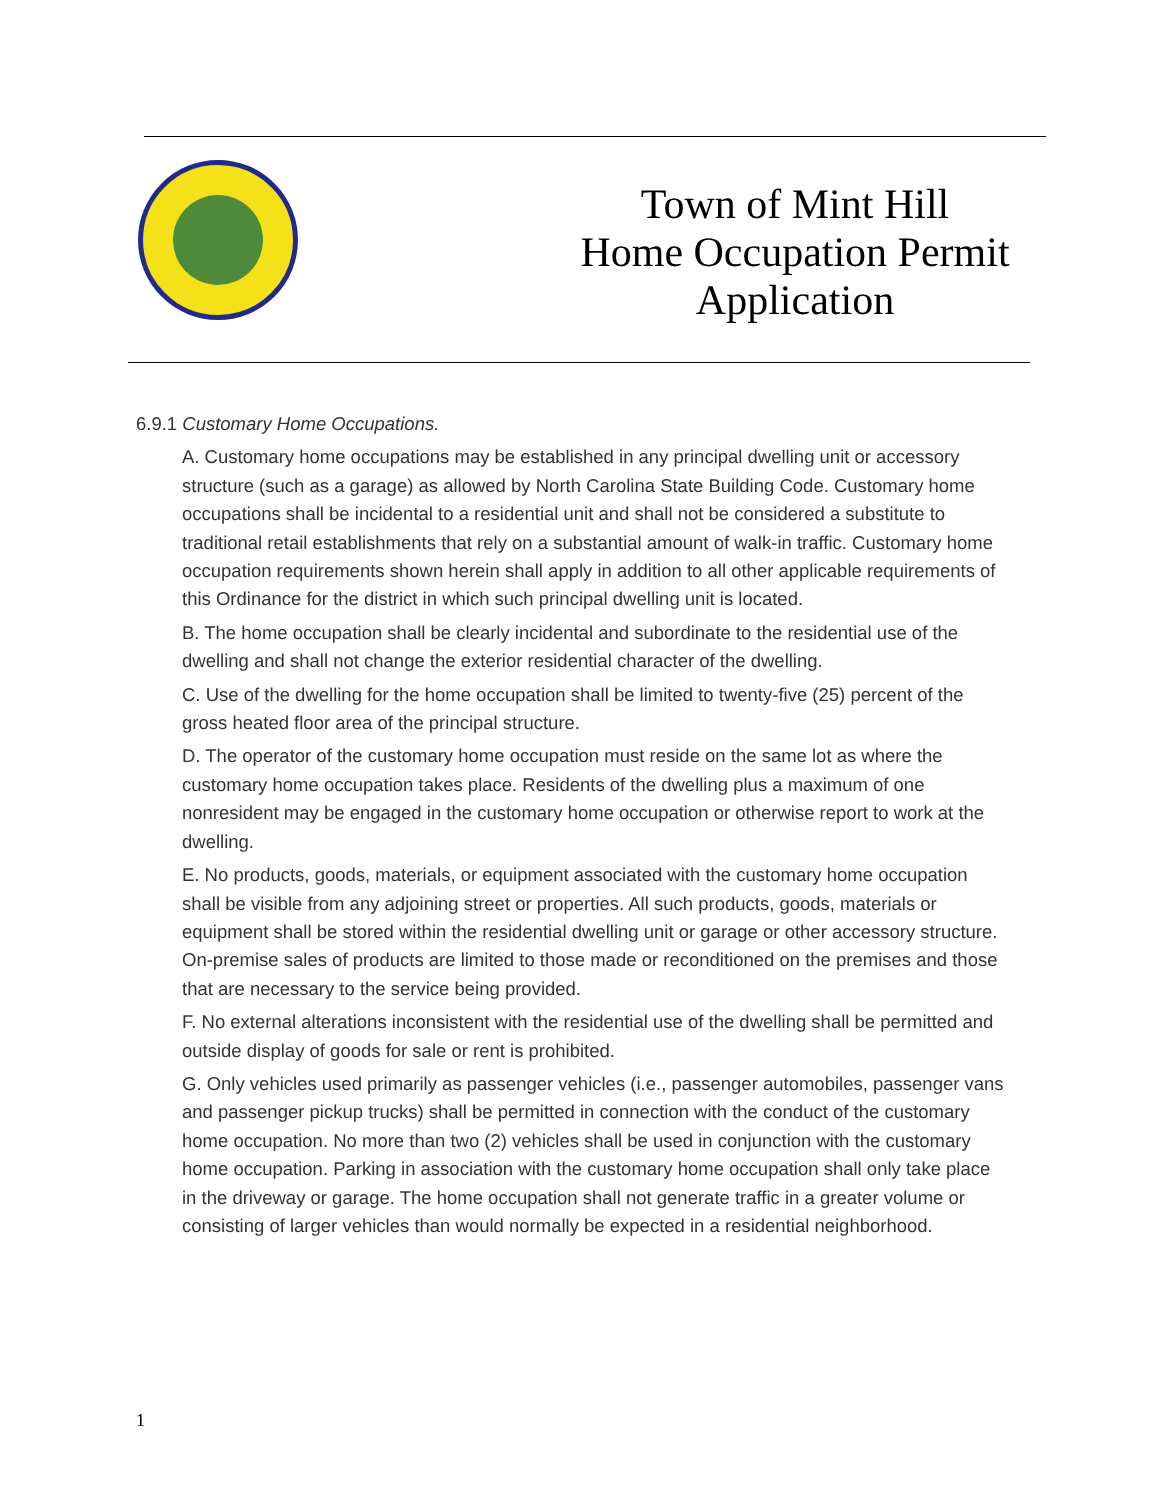Town of Mint Hill
Home Occupation Permit
Application
6.9.1 Customary Home Occupations.
A. Customary home occupations may be established in any principal dwelling unit or accessory structure (such as a garage) as allowed by North Carolina State Building Code. Customary home occupations shall be incidental to a residential unit and shall not be considered a substitute to traditional retail establishments that rely on a substantial amount of walk-in traffic. Customary home occupation requirements shown herein shall apply in addition to all other applicable requirements of this Ordinance for the district in which such principal dwelling unit is located.
B. The home occupation shall be clearly incidental and subordinate to the residential use of the dwelling and shall not change the exterior residential character of the dwelling.
C. Use of the dwelling for the home occupation shall be limited to twenty-five (25) percent of the gross heated floor area of the principal structure.
D. The operator of the customary home occupation must reside on the same lot as where the customary home occupation takes place. Residents of the dwelling plus a maximum of one nonresident may be engaged in the customary home occupation or otherwise report to work at the dwelling.
E. No products, goods, materials, or equipment associated with the customary home occupation shall be visible from any adjoining street or properties. All such products, goods, materials or equipment shall be stored within the residential dwelling unit or garage or other accessory structure. On-premise sales of products are limited to those made or reconditioned on the premises and those that are necessary to the service being provided.
F. No external alterations inconsistent with the residential use of the dwelling shall be permitted and outside display of goods for sale or rent is prohibited.
G. Only vehicles used primarily as passenger vehicles (i.e., passenger automobiles, passenger vans and passenger pickup trucks) shall be permitted in connection with the conduct of the customary home occupation. No more than two (2) vehicles shall be used in conjunction with the customary home occupation. Parking in association with the customary home occupation shall only take place in the driveway or garage. The home occupation shall not generate traffic in a greater volume or consisting of larger vehicles than would normally be expected in a residential neighborhood.
1